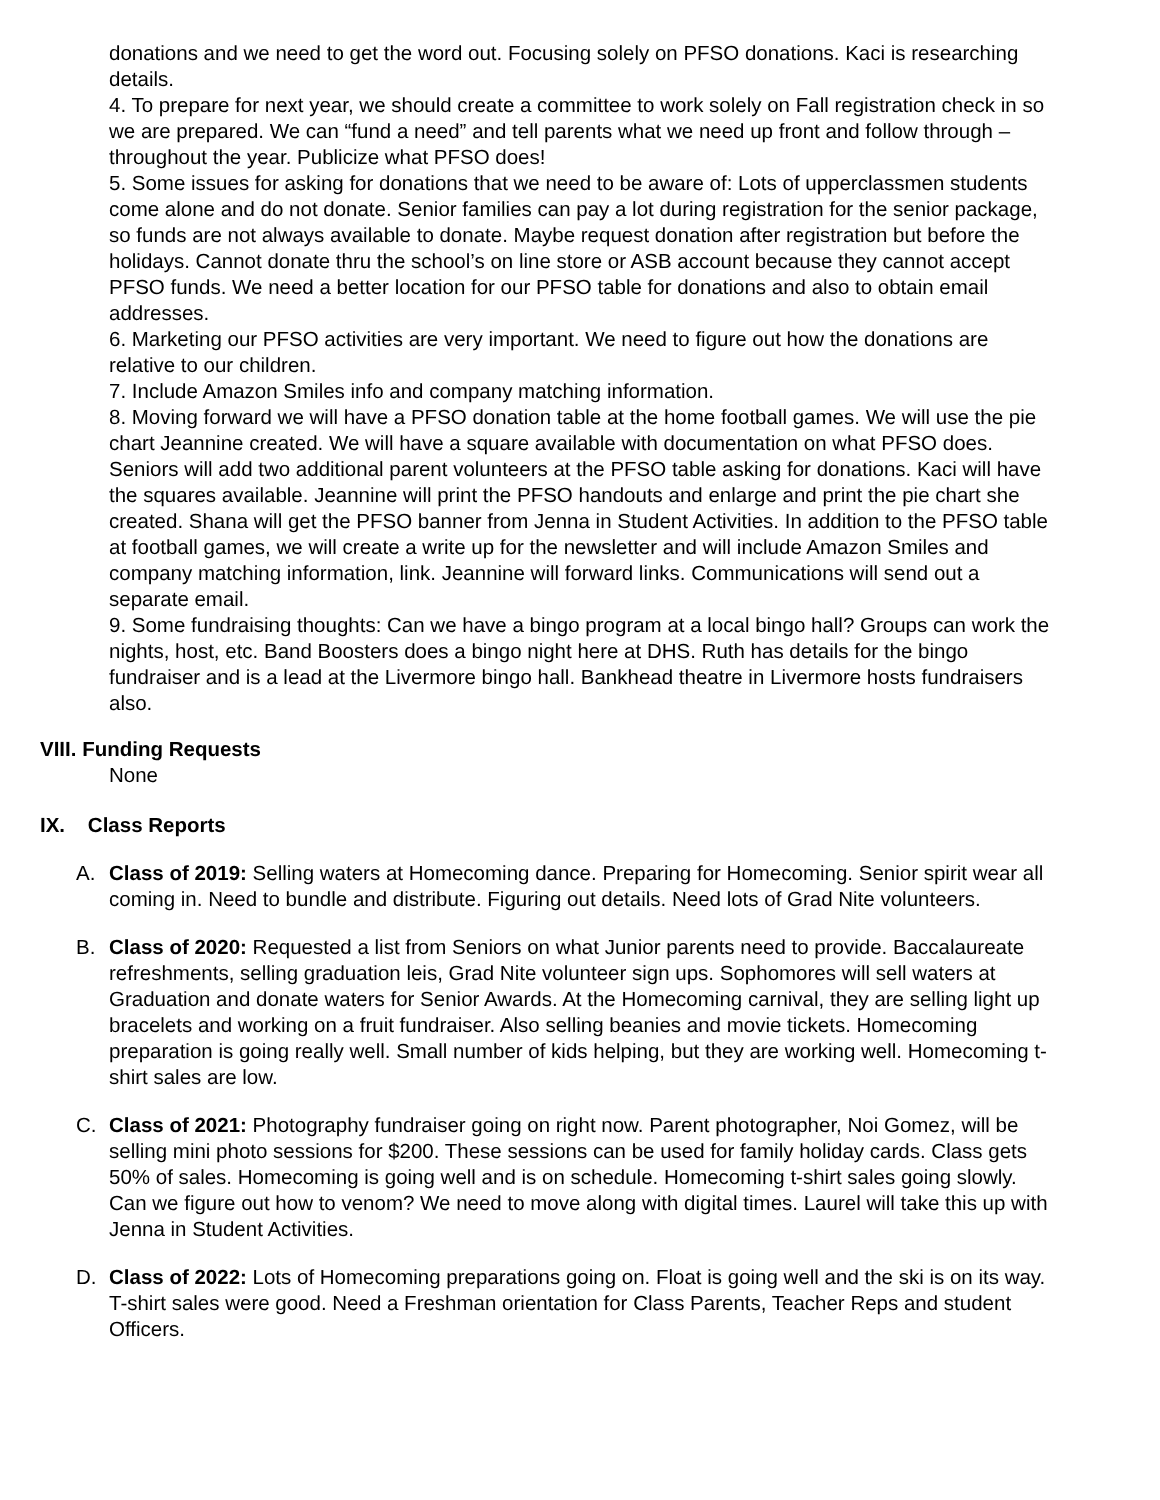donations and we need to get the word out. Focusing solely on PFSO donations. Kaci is researching details.
4. To prepare for next year, we should create a committee to work solely on Fall registration check in so we are prepared. We can “fund a need” and tell parents what we need up front and follow through – throughout the year. Publicize what PFSO does!
5. Some issues for asking for donations that we need to be aware of: Lots of upperclassmen students come alone and do not donate. Senior families can pay a lot during registration for the senior package, so funds are not always available to donate. Maybe request donation after registration but before the holidays. Cannot donate thru the school’s on line store or ASB account because they cannot accept PFSO funds. We need a better location for our PFSO table for donations and also to obtain email addresses.
6. Marketing our PFSO activities are very important. We need to figure out how the donations are relative to our children.
7. Include Amazon Smiles info and company matching information.
8. Moving forward we will have a PFSO donation table at the home football games. We will use the pie chart Jeannine created. We will have a square available with documentation on what PFSO does. Seniors will add two additional parent volunteers at the PFSO table asking for donations. Kaci will have the squares available. Jeannine will print the PFSO handouts and enlarge and print the pie chart she created. Shana will get the PFSO banner from Jenna in Student Activities. In addition to the PFSO table at football games, we will create a write up for the newsletter and will include Amazon Smiles and company matching information, link. Jeannine will forward links. Communications will send out a separate email.
9. Some fundraising thoughts: Can we have a bingo program at a local bingo hall? Groups can work the nights, host, etc. Band Boosters does a bingo night here at DHS. Ruth has details for the bingo fundraiser and is a lead at the Livermore bingo hall. Bankhead theatre in Livermore hosts fundraisers also.
VIII. Funding Requests
None
IX. Class Reports
A. Class of 2019: Selling waters at Homecoming dance. Preparing for Homecoming. Senior spirit wear all coming in. Need to bundle and distribute. Figuring out details. Need lots of Grad Nite volunteers.
B. Class of 2020: Requested a list from Seniors on what Junior parents need to provide. Baccalaureate refreshments, selling graduation leis, Grad Nite volunteer sign ups. Sophomores will sell waters at Graduation and donate waters for Senior Awards. At the Homecoming carnival, they are selling light up bracelets and working on a fruit fundraiser. Also selling beanies and movie tickets. Homecoming preparation is going really well. Small number of kids helping, but they are working well. Homecoming t-shirt sales are low.
C. Class of 2021: Photography fundraiser going on right now. Parent photographer, Noi Gomez, will be selling mini photo sessions for $200. These sessions can be used for family holiday cards. Class gets 50% of sales. Homecoming is going well and is on schedule. Homecoming t-shirt sales going slowly. Can we figure out how to venom? We need to move along with digital times. Laurel will take this up with Jenna in Student Activities.
D. Class of 2022: Lots of Homecoming preparations going on. Float is going well and the ski is on its way. T-shirt sales were good. Need a Freshman orientation for Class Parents, Teacher Reps and student Officers.